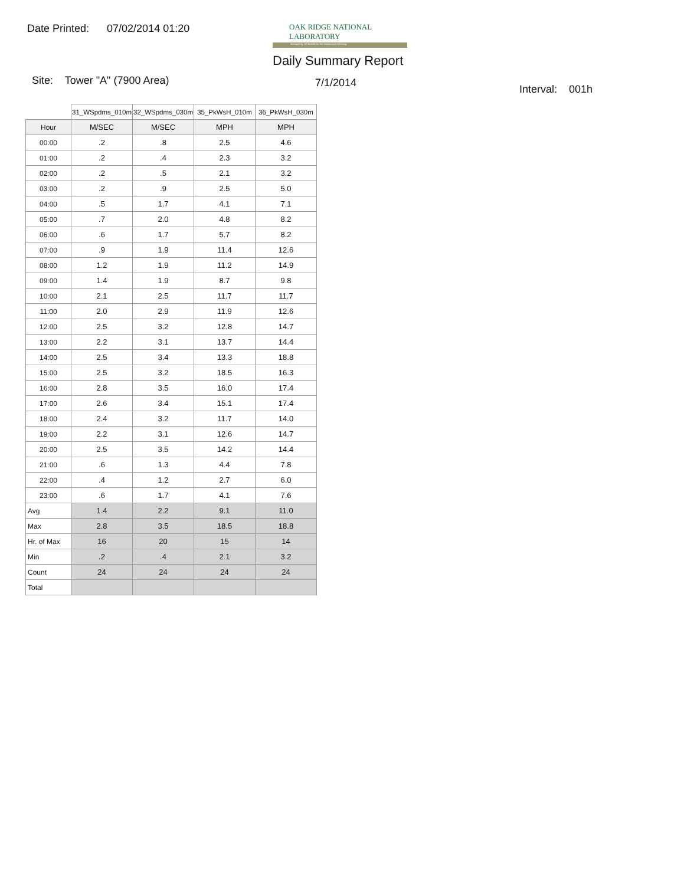Date Printed: 07/02/2014 01:20
OAK RIDGE NATIONAL LABORATORY
Managed by UT-Battelle for the Department of Energy
Daily Summary Report
Site: Tower "A" (7900 Area) 7/1/2014
Interval: 001h
| | 31_WSpdms_010m | 32_WSpdms_030m | 35_PkWsH_010m | 36_PkWsH_030m |
| Hour | M/SEC | M/SEC | MPH | MPH |
| 00:00 | .2 | .8 | 2.5 | 4.6 |
| 01:00 | .2 | .4 | 2.3 | 3.2 |
| 02:00 | .2 | .5 | 2.1 | 3.2 |
| 03:00 | .2 | .9 | 2.5 | 5.0 |
| 04:00 | .5 | 1.7 | 4.1 | 7.1 |
| 05:00 | .7 | 2.0 | 4.8 | 8.2 |
| 06:00 | .6 | 1.7 | 5.7 | 8.2 |
| 07:00 | .9 | 1.9 | 11.4 | 12.6 |
| 08:00 | 1.2 | 1.9 | 11.2 | 14.9 |
| 09:00 | 1.4 | 1.9 | 8.7 | 9.8 |
| 10:00 | 2.1 | 2.5 | 11.7 | 11.7 |
| 11:00 | 2.0 | 2.9 | 11.9 | 12.6 |
| 12:00 | 2.5 | 3.2 | 12.8 | 14.7 |
| 13:00 | 2.2 | 3.1 | 13.7 | 14.4 |
| 14:00 | 2.5 | 3.4 | 13.3 | 18.8 |
| 15:00 | 2.5 | 3.2 | 18.5 | 16.3 |
| 16:00 | 2.8 | 3.5 | 16.0 | 17.4 |
| 17:00 | 2.6 | 3.4 | 15.1 | 17.4 |
| 18:00 | 2.4 | 3.2 | 11.7 | 14.0 |
| 19:00 | 2.2 | 3.1 | 12.6 | 14.7 |
| 20:00 | 2.5 | 3.5 | 14.2 | 14.4 |
| 21:00 | .6 | 1.3 | 4.4 | 7.8 |
| 22:00 | .4 | 1.2 | 2.7 | 6.0 |
| 23:00 | .6 | 1.7 | 4.1 | 7.6 |
| Avg | 1.4 | 2.2 | 9.1 | 11.0 |
| Max | 2.8 | 3.5 | 18.5 | 18.8 |
| Hr. of Max | 16 | 20 | 15 | 14 |
| Min | .2 | .4 | 2.1 | 3.2 |
| Count | 24 | 24 | 24 | 24 |
| Total | | | | |